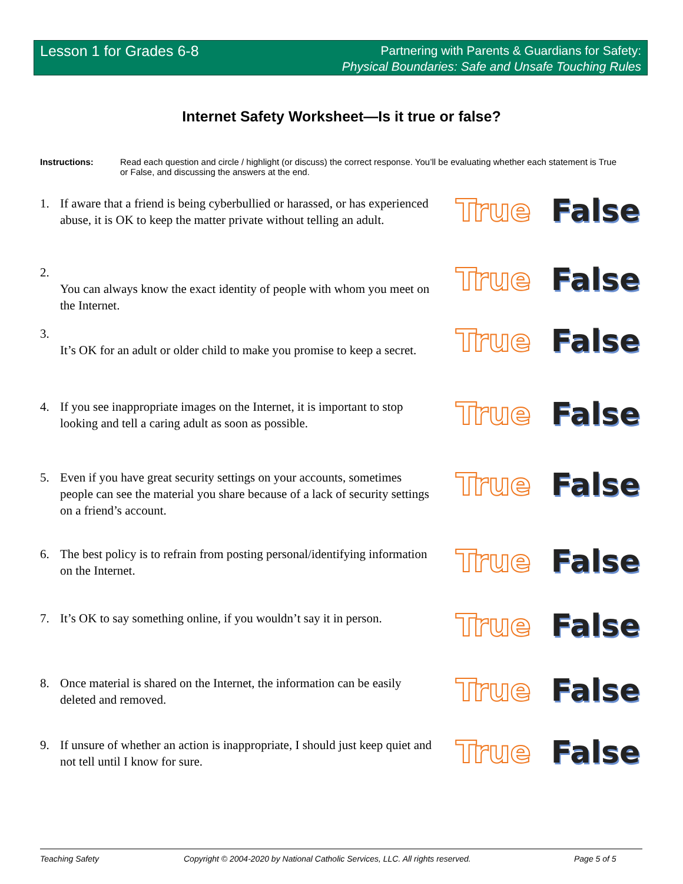Lesson 1 for Grades 6-8
Partnering with Parents & Guardians for Safety:
Physical Boundaries: Safe and Unsafe Touching Rules
Internet Safety Worksheet—Is it true or false?
Instructions: Read each question and circle / highlight (or discuss) the correct response. You’ll be evaluating whether each statement is True or False, and discussing the answers at the end.
1. If aware that a friend is being cyberbullied or harassed, or has experienced abuse, it is OK to keep the matter private without telling an adult. True False
2.
You can always know the exact identity of people with whom you meet on the Internet. True False
3.
It’s OK for an adult or older child to make you promise to keep a secret. True False
4. If you see inappropriate images on the Internet, it is important to stop looking and tell a caring adult as soon as possible. True False
5. Even if you have great security settings on your accounts, sometimes people can see the material you share because of a lack of security settings on a friend’s account. True False
6. The best policy is to refrain from posting personal/identifying information on the Internet. True False
7. It’s OK to say something online, if you wouldn’t say it in person. True False
8. Once material is shared on the Internet, the information can be easily deleted and removed. True False
9. If unsure of whether an action is inappropriate, I should just keep quiet and not tell until I know for sure. True False
Teaching Safety Copyright © 2004-2020 by National Catholic Services, LLC. All rights reserved. Page 5 of 5